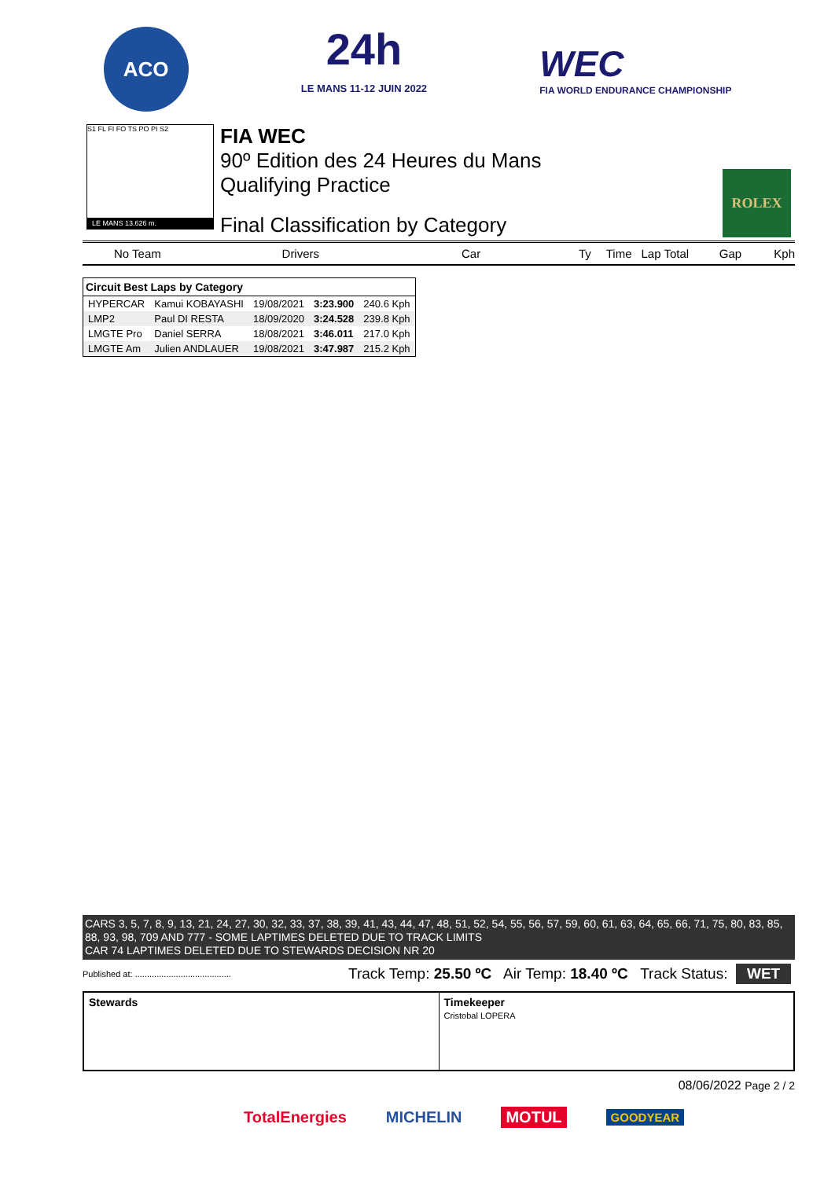ACO
24h
LE MANS 11-12 JUIN 2022
WEC
FIA WORLD ENDURANCE CHAMPIONSHIP
S1 FL FI FO TS PO PI S2
LE MANS 13.626 m.
FIA WEC
90º Edition des 24 Heures du Mans
Qualifying Practice
Final Classification by Category
ROLEX
No Team Drivers Car Ty Time Lap Total Gap Kph
| Circuit Best Laps by Category | | | | |
| --- | --- | --- | --- | --- |
| HYPERCAR | Kamui KOBAYASHI | 19/08/2021 | 3:23.900 | 240.6 Kph |
| LMP2 | Paul DI RESTA | 18/09/2020 | 3:24.528 | 239.8 Kph |
| LMGTE Pro | Daniel SERRA | 18/08/2021 | 3:46.011 | 217.0 Kph |
| LMGTE Am | Julien ANDLAUER | 19/08/2021 | 3:47.987 | 215.2 Kph |
CARS 3, 5, 7, 8, 9, 13, 21, 24, 27, 30, 32, 33, 37, 38, 39, 41, 43, 44, 47, 48, 51, 52, 54, 55, 56, 57, 59, 60, 61, 63, 64, 65, 66, 71, 75, 80, 83, 85, 88, 93, 98, 709 AND 777 - SOME LAPTIMES DELETED DUE TO TRACK LIMITS
CAR 74 LAPTIMES DELETED DUE TO STEWARDS DECISION NR 20
Published at: ........................................ Track Temp: 25.50 ºC Air Temp: 18.40 ºC Track Status: WET
Stewards Timekeeper
Cristobal LOPERA
08/06/2022 Page 2 / 2
TotalEnergies MICHELIN MOTUL GOODYEAR